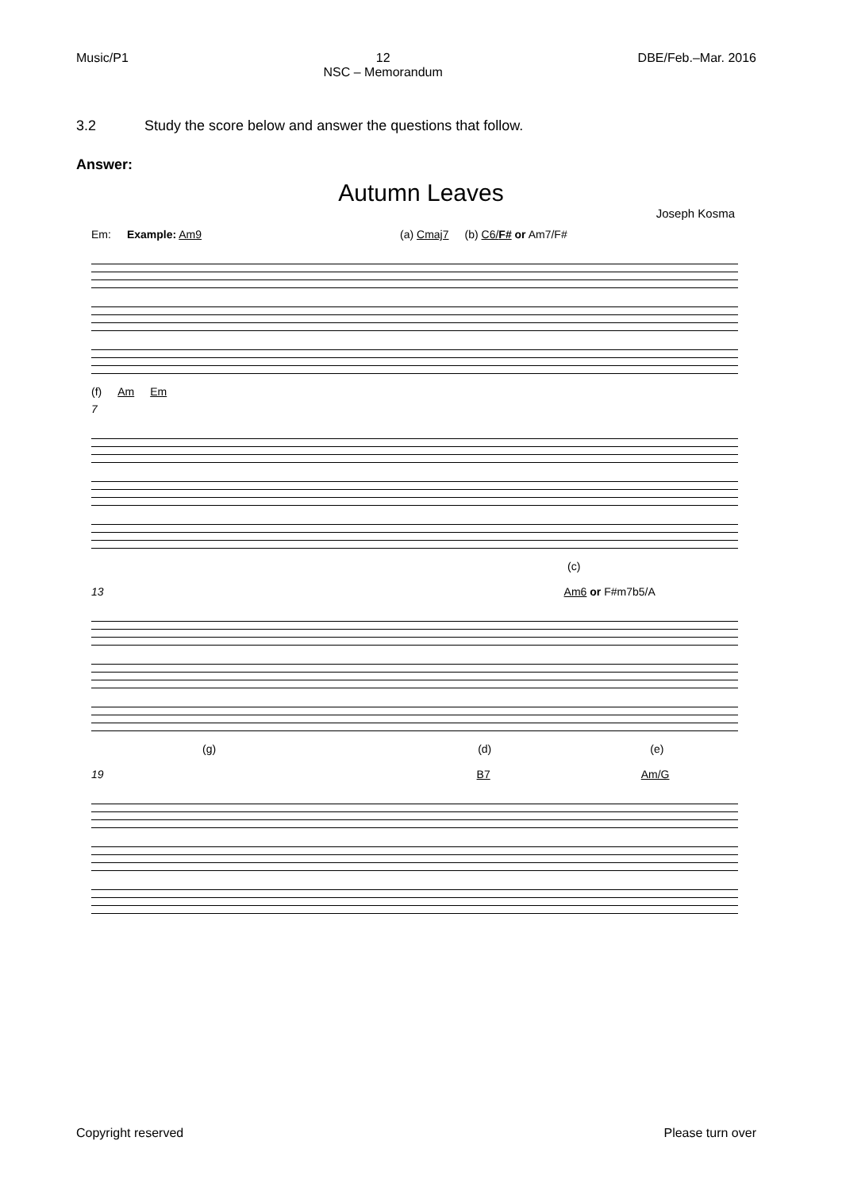Music/P1 12
NSC – Memorandum DBE/Feb.–Mar. 2016
3.2 Study the score below and answer the questions that follow.
Answer:
Autumn Leaves
Joseph Kosma
Em: Example: Am9 (a) Cmaj7 (b) C6/F# or Am7/F#
(f) Am Em
7
(c)
13 Am6 or F#m7b5/A
(g) (d) (e)
19 B7 Am/G
Copyright reserved Please turn over